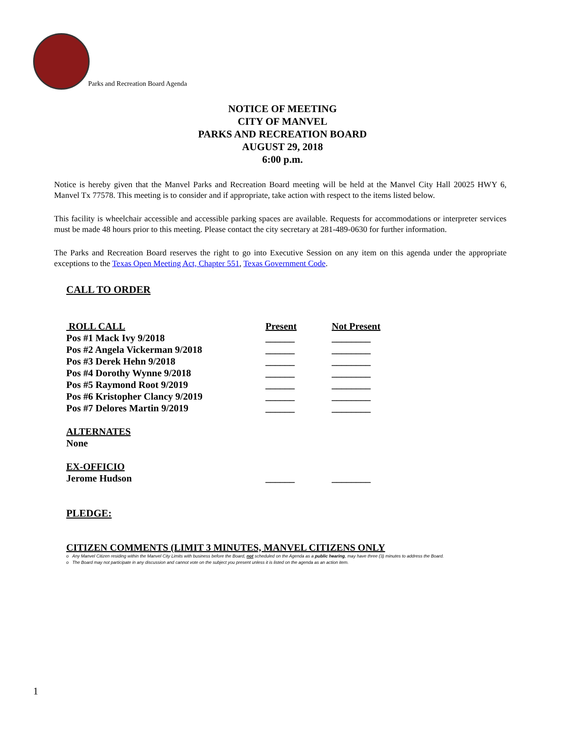Parks and Recreation Board Agenda
NOTICE OF MEETING
CITY OF MANVEL
PARKS AND RECREATION BOARD
AUGUST 29, 2018
6:00 p.m.
Notice is hereby given that the Manvel Parks and Recreation Board meeting will be held at the Manvel City Hall 20025 HWY 6, Manvel Tx 77578. This meeting is to consider and if appropriate, take action with respect to the items listed below.
This facility is wheelchair accessible and accessible parking spaces are available. Requests for accommodations or interpreter services must be made 48 hours prior to this meeting. Please contact the city secretary at 281-489-0630 for further information.
The Parks and Recreation Board reserves the right to go into Executive Session on any item on this agenda under the appropriate exceptions to the Texas Open Meeting Act, Chapter 551, Texas Government Code.
CALL TO ORDER
| ROLL CALL | Present | Not Present |
| --- | --- | --- |
| Pos #1 Mack Ivy 9/2018 | ______ | ________ |
| Pos #2 Angela Vickerman 9/2018 | ______ | ________ |
| Pos #3 Derek Hehn 9/2018 | ______ | ________ |
| Pos #4 Dorothy Wynne 9/2018 | ______ | ________ |
| Pos #5 Raymond Root 9/2019 | ______ | ________ |
| Pos #6 Kristopher Clancy 9/2019 | ______ | ________ |
| Pos #7 Delores Martin 9/2019 | ______ | ________ |
| ALTERNATES | | |
| None | | |
| EX-OFFICIO | | |
| Jerome Hudson | ______ | ________ |
PLEDGE:
CITIZEN COMMENTS (LIMIT 3 MINUTES, MANVEL CITIZENS ONLY
o Any Manvel Citizen residing within the Manvel City Limits with business before the Board, not scheduled on the Agenda as a public hearing, may have three (3) minutes to address the Board.
o The Board may not participate in any discussion and cannot vote on the subject you present unless it is listed on the agenda as an action item.
1